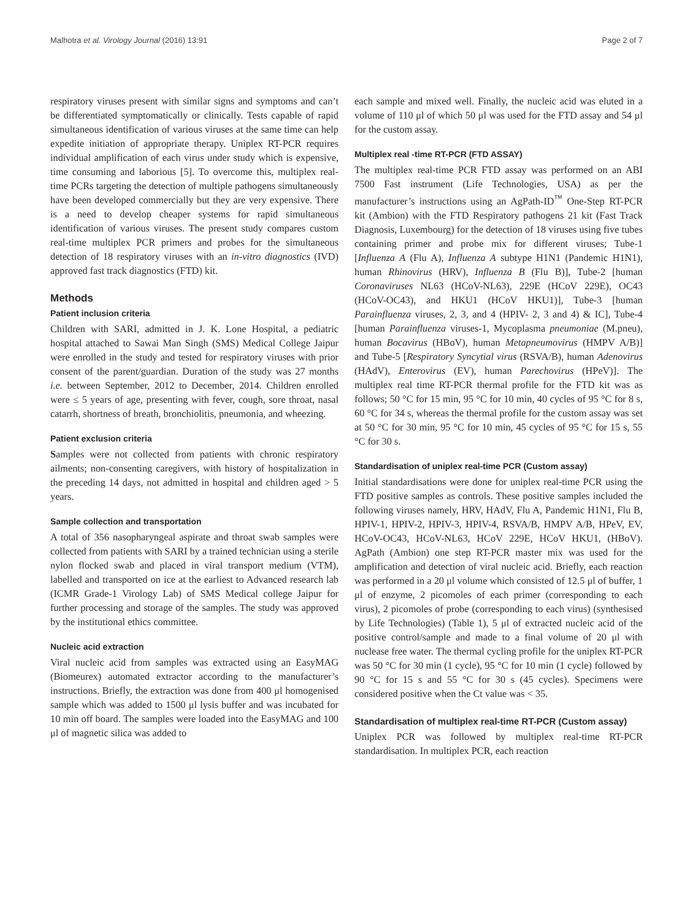Malhotra et al. Virology Journal (2016) 13:91 Page 2 of 7
respiratory viruses present with similar signs and symptoms and can’t be differentiated symptomatically or clinically. Tests capable of rapid simultaneous identification of various viruses at the same time can help expedite initiation of appropriate therapy. Uniplex RT-PCR requires individual amplification of each virus under study which is expensive, time consuming and laborious [5]. To overcome this, multiplex real-time PCRs targeting the detection of multiple pathogens simultaneously have been developed commercially but they are very expensive. There is a need to develop cheaper systems for rapid simultaneous identification of various viruses. The present study compares custom real-time multiplex PCR primers and probes for the simultaneous detection of 18 respiratory viruses with an in-vitro diagnostics (IVD) approved fast track diagnostics (FTD) kit.
Methods
Patient inclusion criteria
Children with SARI, admitted in J. K. Lone Hospital, a pediatric hospital attached to Sawai Man Singh (SMS) Medical College Jaipur were enrolled in the study and tested for respiratory viruses with prior consent of the parent/guardian. Duration of the study was 27 months i.e. between September, 2012 to December, 2014. Children enrolled were ≤ 5 years of age, presenting with fever, cough, sore throat, nasal catarrh, shortness of breath, bronchiolitis, pneumonia, and wheezing.
Patient exclusion criteria
Samples were not collected from patients with chronic respiratory ailments; non-consenting caregivers, with history of hospitalization in the preceding 14 days, not admitted in hospital and children aged > 5 years.
Sample collection and transportation
A total of 356 nasopharyngeal aspirate and throat swab samples were collected from patients with SARI by a trained technician using a sterile nylon flocked swab and placed in viral transport medium (VTM), labelled and transported on ice at the earliest to Advanced research lab (ICMR Grade-1 Virology Lab) of SMS Medical college Jaipur for further processing and storage of the samples. The study was approved by the institutional ethics committee.
Nucleic acid extraction
Viral nucleic acid from samples was extracted using an EasyMAG (Biomeurex) automated extractor according to the manufacturer’s instructions. Briefly, the extraction was done from 400 μl homogenised sample which was added to 1500 μl lysis buffer and was incubated for 10 min off board. The samples were loaded into the EasyMAG and 100 μl of magnetic silica was added to
each sample and mixed well. Finally, the nucleic acid was eluted in a volume of 110 μl of which 50 μl was used for the FTD assay and 54 μl for the custom assay.
Multiplex real -time RT-PCR (FTD ASSAY)
The multiplex real-time PCR FTD assay was performed on an ABI 7500 Fast instrument (Life Technologies, USA) as per the manufacturer’s instructions using an AgPath-ID<sup>™</sup> One-Step RT-PCR kit (Ambion) with the FTD Respiratory pathogens 21 kit (Fast Track Diagnosis, Luxembourg) for the detection of 18 viruses using five tubes containing primer and probe mix for different viruses; Tube-1 [Influenza A (Flu A), Influenza A subtype H1N1 (Pandemic H1N1), human Rhinovirus (HRV), Influenza B (Flu B)], Tube-2 [human Coronaviruses NL63 (HCoV-NL63), 229E (HCoV 229E), OC43 (HCoV-OC43), and HKU1 (HCoV HKU1)], Tube-3 [human Parainfluenza viruses, 2, 3, and 4 (HPIV- 2, 3 and 4) & IC], Tube-4 [human Parainfluenza viruses-1, Mycoplasma pneumoniae (M.pneu), human Bocavirus (HBoV), human Metapneumovirus (HMPV A/B)] and Tube-5 [Respiratory Syncytial virus (RSVA/B), human Adenovirus (HAdV), Enterovirus (EV), human Parechovirus (HPeV)]. The multiplex real time RT-PCR thermal profile for the FTD kit was as follows; 50 °C for 15 min, 95 °C for 10 min, 40 cycles of 95 °C for 8 s, 60 °C for 34 s, whereas the thermal profile for the custom assay was set at 50 °C for 30 min, 95 °C for 10 min, 45 cycles of 95 °C for 15 s, 55 °C for 30 s.
Standardisation of uniplex real-time PCR (Custom assay)
Initial standardisations were done for uniplex real-time PCR using the FTD positive samples as controls. These positive samples included the following viruses namely, HRV, HAdV, Flu A, Pandemic H1N1, Flu B, HPIV-1, HPIV-2, HPIV-3, HPIV-4, RSVA/B, HMPV A/B, HPeV, EV, HCoV-OC43, HCoV-NL63, HCoV 229E, HCoV HKU1, (HBoV). AgPath (Ambion) one step RT-PCR master mix was used for the amplification and detection of viral nucleic acid. Briefly, each reaction was performed in a 20 μl volume which consisted of 12.5 μl of buffer, 1 μl of enzyme, 2 picomoles of each primer (corresponding to each virus), 2 picomoles of probe (corresponding to each virus) (synthesised by Life Technologies) (Table 1), 5 μl of extracted nucleic acid of the positive control/sample and made to a final volume of 20 μl with nuclease free water. The thermal cycling profile for the uniplex RT-PCR was 50 °C for 30 min (1 cycle), 95 °C for 10 min (1 cycle) followed by 90 °C for 15 s and 55 °C for 30 s (45 cycles). Specimens were considered positive when the Ct value was < 35.
Standardisation of multiplex real-time RT-PCR (Custom assay)
Uniplex PCR was followed by multiplex real-time RT-PCR standardisation. In multiplex PCR, each reaction